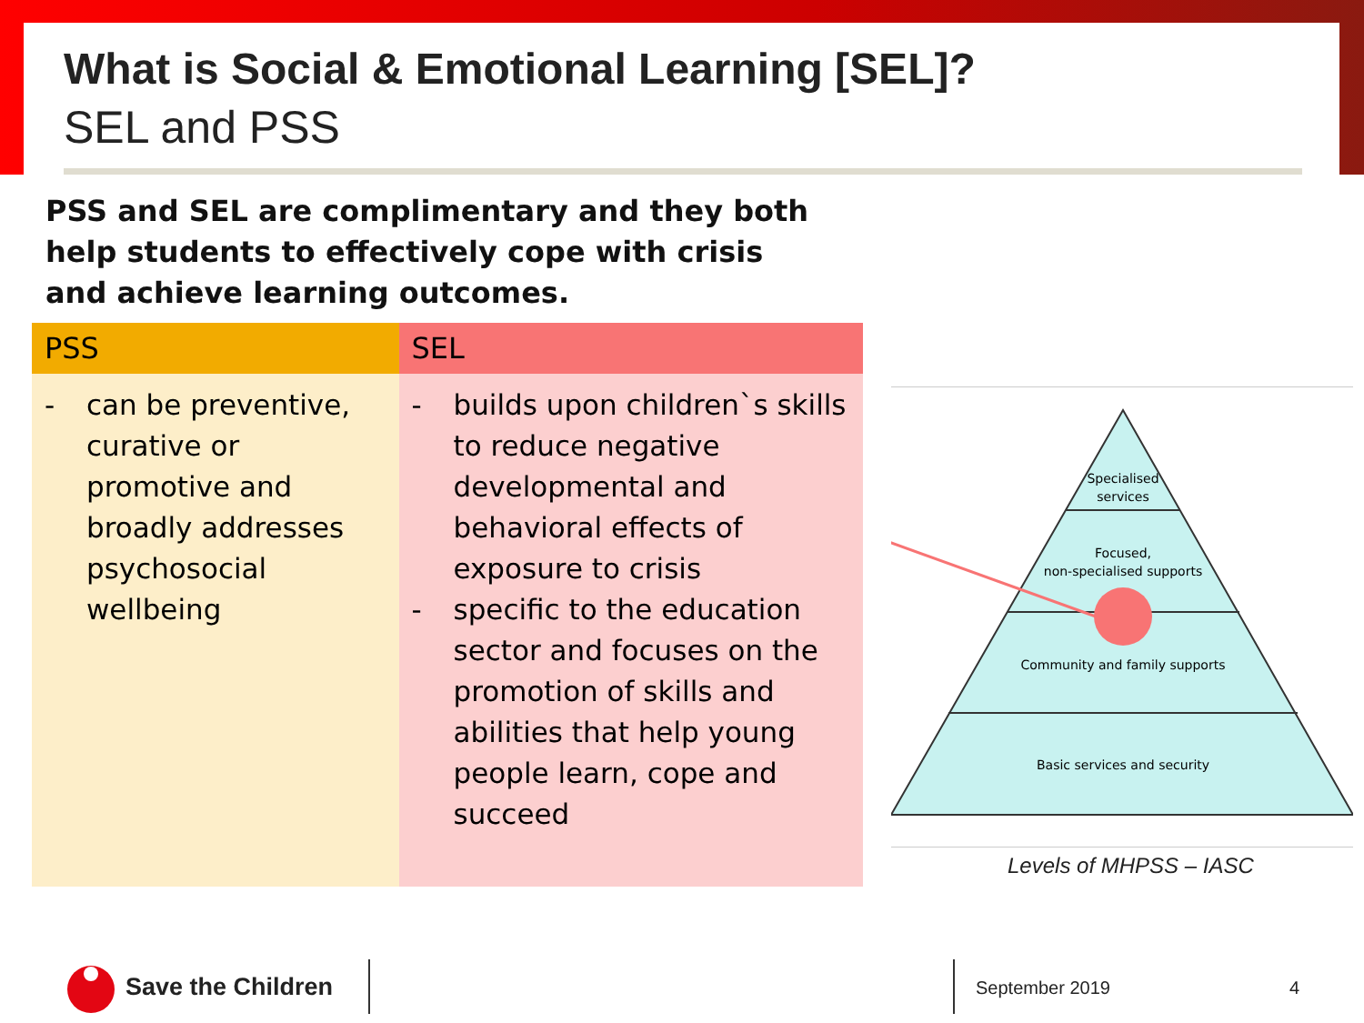What is Social & Emotional Learning [SEL]?
SEL and PSS
PSS and SEL are complimentary and they both help students to effectively cope with crisis and achieve learning outcomes.
| PSS | SEL |
| --- | --- |
| - can be preventive, curative or promotive and broadly addresses psychosocial wellbeing | - builds upon children`s skills to reduce negative developmental and behavioral effects of exposure to crisis - specific to the education sector and focuses on the promotion of skills and abilities that help young people learn, cope and succeed |
Specialised
services
Focused,
non-specialised supports
Community and family supports
Basic services and security
Levels of MHPSS – IASC
Save the Children September 2019 4